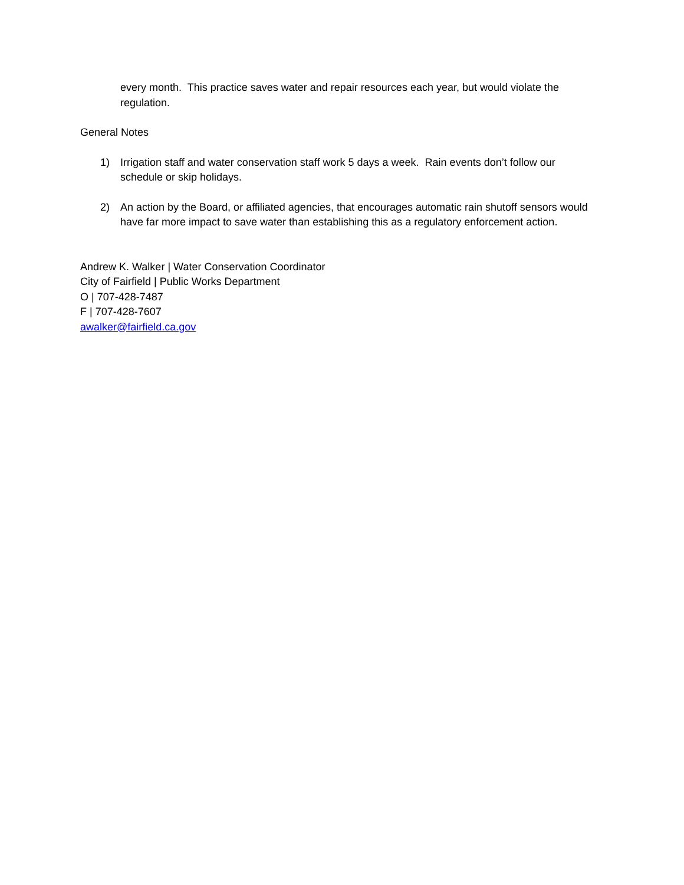every month. This practice saves water and repair resources each year, but would violate the regulation.
General Notes
1) Irrigation staff and water conservation staff work 5 days a week. Rain events don’t follow our schedule or skip holidays.
2) An action by the Board, or affiliated agencies, that encourages automatic rain shutoff sensors would have far more impact to save water than establishing this as a regulatory enforcement action.
Andrew K. Walker | Water Conservation Coordinator
City of Fairfield | Public Works Department
O | 707-428-7487
F | 707-428-7607
awalker@fairfield.ca.gov